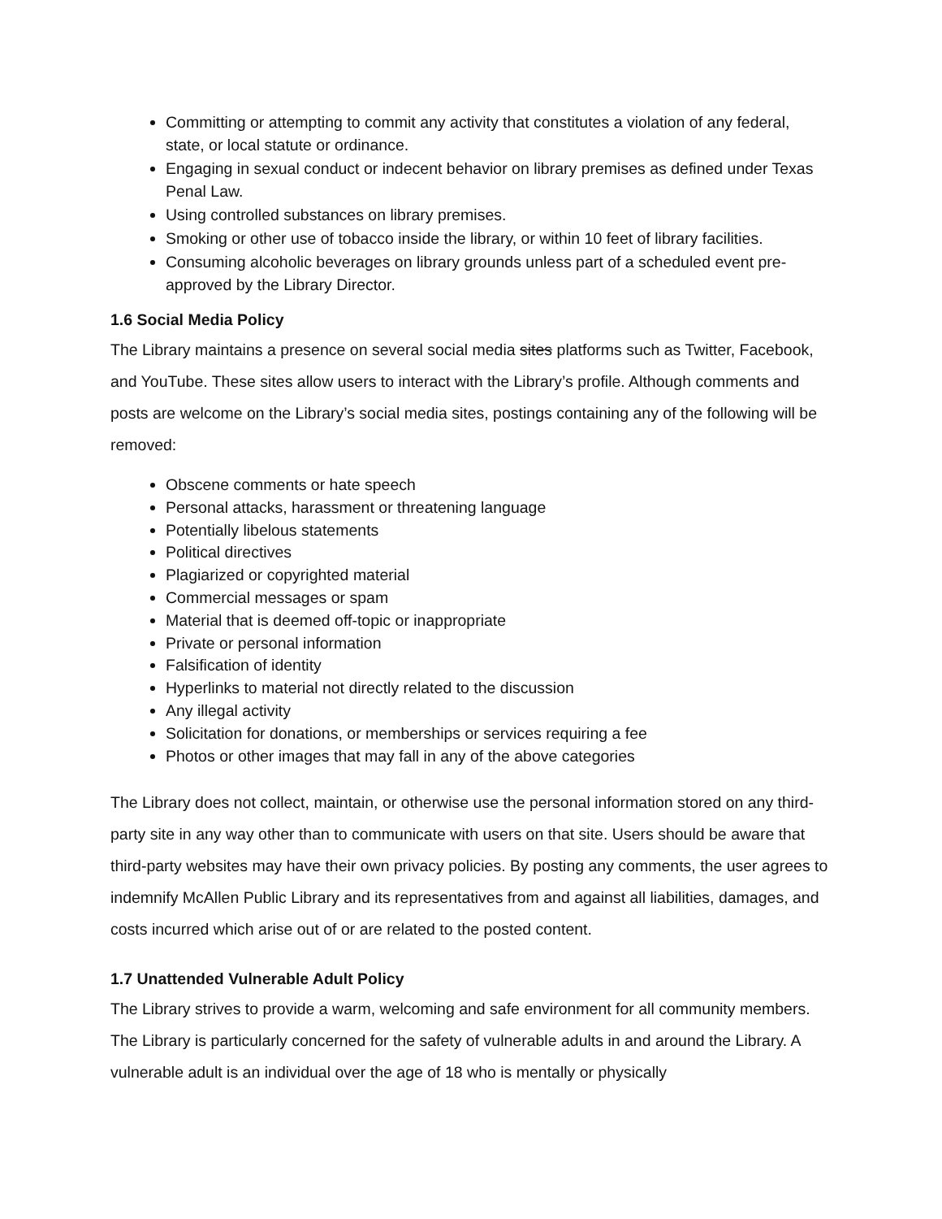Committing or attempting to commit any activity that constitutes a violation of any federal, state, or local statute or ordinance.
Engaging in sexual conduct or indecent behavior on library premises as defined under Texas Penal Law.
Using controlled substances on library premises.
Smoking or other use of tobacco inside the library, or within 10 feet of library facilities.
Consuming alcoholic beverages on library grounds unless part of a scheduled event pre-approved by the Library Director.
1.6 Social Media Policy
The Library maintains a presence on several social media sites platforms such as Twitter, Facebook, and YouTube. These sites allow users to interact with the Library’s profile. Although comments and posts are welcome on the Library’s social media sites, postings containing any of the following will be removed:
Obscene comments or hate speech
Personal attacks, harassment or threatening language
Potentially libelous statements
Political directives
Plagiarized or copyrighted material
Commercial messages or spam
Material that is deemed off-topic or inappropriate
Private or personal information
Falsification of identity
Hyperlinks to material not directly related to the discussion
Any illegal activity
Solicitation for donations, or memberships or services requiring a fee
Photos or other images that may fall in any of the above categories
The Library does not collect, maintain, or otherwise use the personal information stored on any third-party site in any way other than to communicate with users on that site. Users should be aware that third-party websites may have their own privacy policies. By posting any comments, the user agrees to indemnify McAllen Public Library and its representatives from and against all liabilities, damages, and costs incurred which arise out of or are related to the posted content.
1.7 Unattended Vulnerable Adult Policy
The Library strives to provide a warm, welcoming and safe environment for all community members. The Library is particularly concerned for the safety of vulnerable adults in and around the Library. A vulnerable adult is an individual over the age of 18 who is mentally or physically